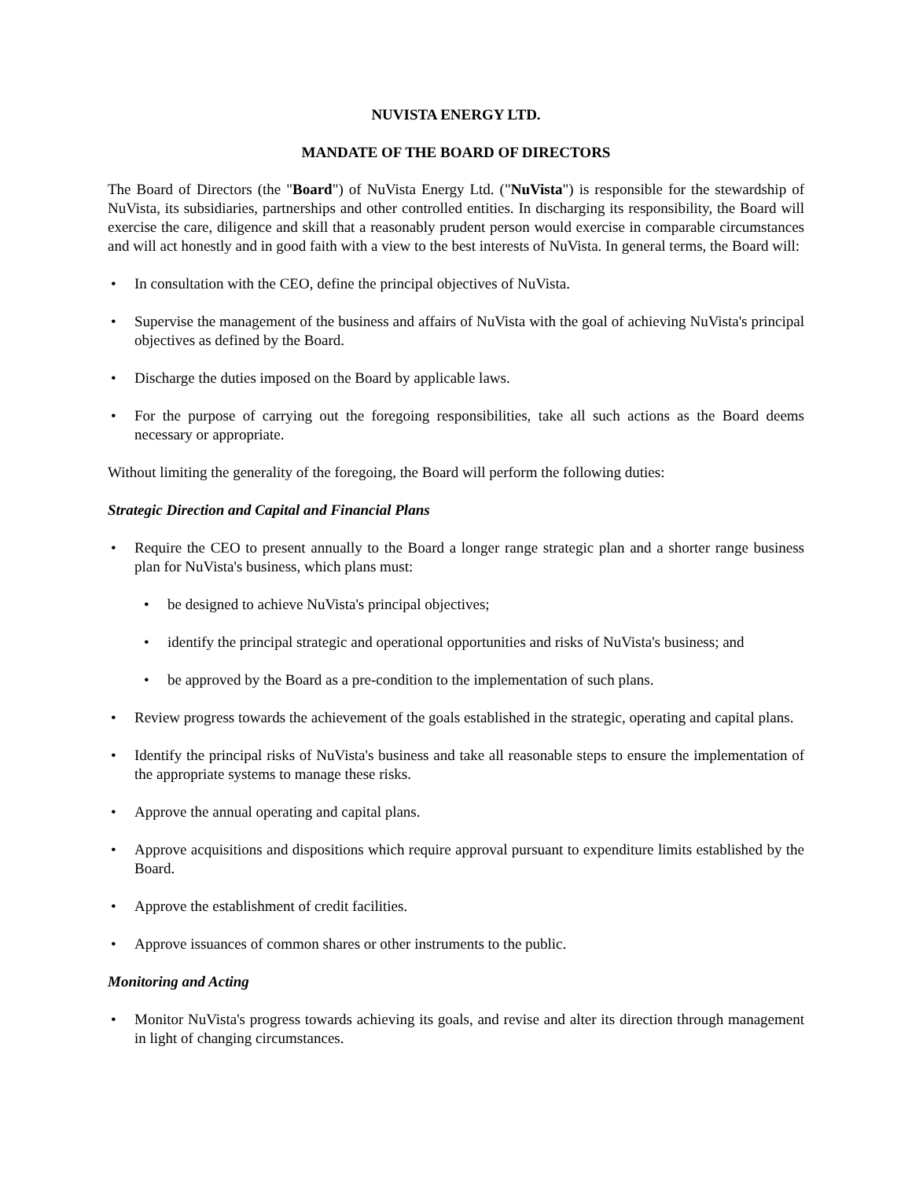NUVISTA ENERGY LTD.
MANDATE OF THE BOARD OF DIRECTORS
The Board of Directors (the "Board") of NuVista Energy Ltd. ("NuVista") is responsible for the stewardship of NuVista, its subsidiaries, partnerships and other controlled entities. In discharging its responsibility, the Board will exercise the care, diligence and skill that a reasonably prudent person would exercise in comparable circumstances and will act honestly and in good faith with a view to the best interests of NuVista. In general terms, the Board will:
• In consultation with the CEO, define the principal objectives of NuVista.
• Supervise the management of the business and affairs of NuVista with the goal of achieving NuVista's principal objectives as defined by the Board.
• Discharge the duties imposed on the Board by applicable laws.
• For the purpose of carrying out the foregoing responsibilities, take all such actions as the Board deems necessary or appropriate.
Without limiting the generality of the foregoing, the Board will perform the following duties:
Strategic Direction and Capital and Financial Plans
• Require the CEO to present annually to the Board a longer range strategic plan and a shorter range business plan for NuVista's business, which plans must:
• be designed to achieve NuVista's principal objectives;
• identify the principal strategic and operational opportunities and risks of NuVista's business; and
• be approved by the Board as a pre-condition to the implementation of such plans.
• Review progress towards the achievement of the goals established in the strategic, operating and capital plans.
• Identify the principal risks of NuVista's business and take all reasonable steps to ensure the implementation of the appropriate systems to manage these risks.
• Approve the annual operating and capital plans.
• Approve acquisitions and dispositions which require approval pursuant to expenditure limits established by the Board.
• Approve the establishment of credit facilities.
• Approve issuances of common shares or other instruments to the public.
Monitoring and Acting
• Monitor NuVista's progress towards achieving its goals, and revise and alter its direction through management in light of changing circumstances.